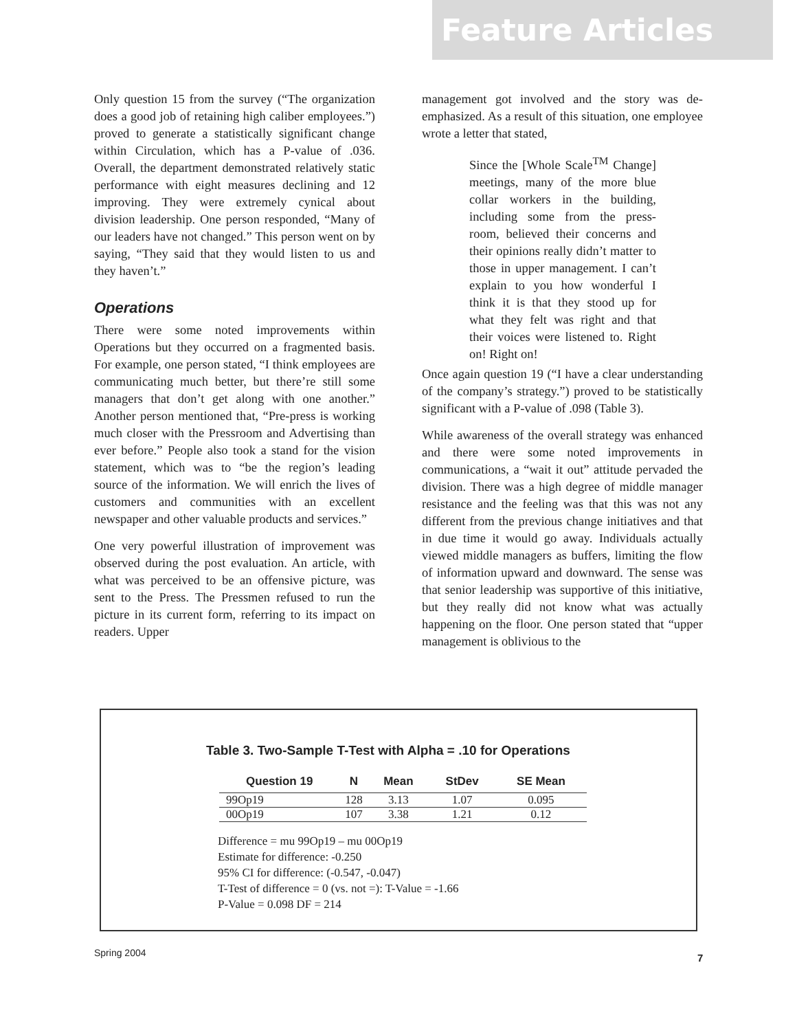Feature Articles
Only question 15 from the survey (“The organization does a good job of retaining high caliber employees.”) proved to generate a statistically significant change within Circulation, which has a P-value of .036. Overall, the department demonstrated relatively static performance with eight measures declining and 12 improving. They were extremely cynical about division leadership. One person responded, “Many of our leaders have not changed.” This person went on by saying, “They said that they would listen to us and they haven’t.”
Operations
There were some noted improvements within Operations but they occurred on a fragmented basis. For example, one person stated, “I think employees are communicating much better, but there’re still some managers that don’t get along with one another.” Another person mentioned that, “Pre-press is working much closer with the Pressroom and Advertising than ever before.” People also took a stand for the vision statement, which was to “be the region’s leading source of the information. We will enrich the lives of customers and communities with an excellent newspaper and other valuable products and services.”
One very powerful illustration of improvement was observed during the post evaluation. An article, with what was perceived to be an offensive picture, was sent to the Press. The Pressmen refused to run the picture in its current form, referring to its impact on readers. Upper
management got involved and the story was de-emphasized. As a result of this situation, one employee wrote a letter that stated,
Since the [Whole Scale<sup>TM</sup> Change] meetings, many of the more blue collar workers in the building, including some from the press-room, believed their concerns and their opinions really didn’t matter to those in upper management. I can’t explain to you how wonderful I think it is that they stood up for what they felt was right and that their voices were listened to. Right on! Right on!
Once again question 19 (“I have a clear understanding of the company’s strategy.”) proved to be statistically significant with a P-value of .098 (Table 3).
While awareness of the overall strategy was enhanced and there were some noted improvements in communications, a “wait it out” attitude pervaded the division. There was a high degree of middle manager resistance and the feeling was that this was not any different from the previous change initiatives and that in due time it would go away. Individuals actually viewed middle managers as buffers, limiting the flow of information upward and downward. The sense was that senior leadership was supportive of this initiative, but they really did not know what was actually happening on the floor. One person stated that “upper management is oblivious to the
Table 3. Two-Sample T-Test with Alpha = .10 for Operations
| Question 19 | N | Mean | StDev | SE Mean |
| --- | --- | --- | --- | --- |
| 99Op19 | 128 | 3.13 | 1.07 | 0.095 |
| 00Op19 | 107 | 3.38 | 1.21 | 0.12 |
Difference = mu 99Op19 – mu 00Op19
Estimate for difference: -0.250
95% CI for difference: (-0.547, -0.047)
T-Test of difference = 0 (vs. not =): T-Value = -1.66
P-Value = 0.098 DF = 214
Spring 2004 7